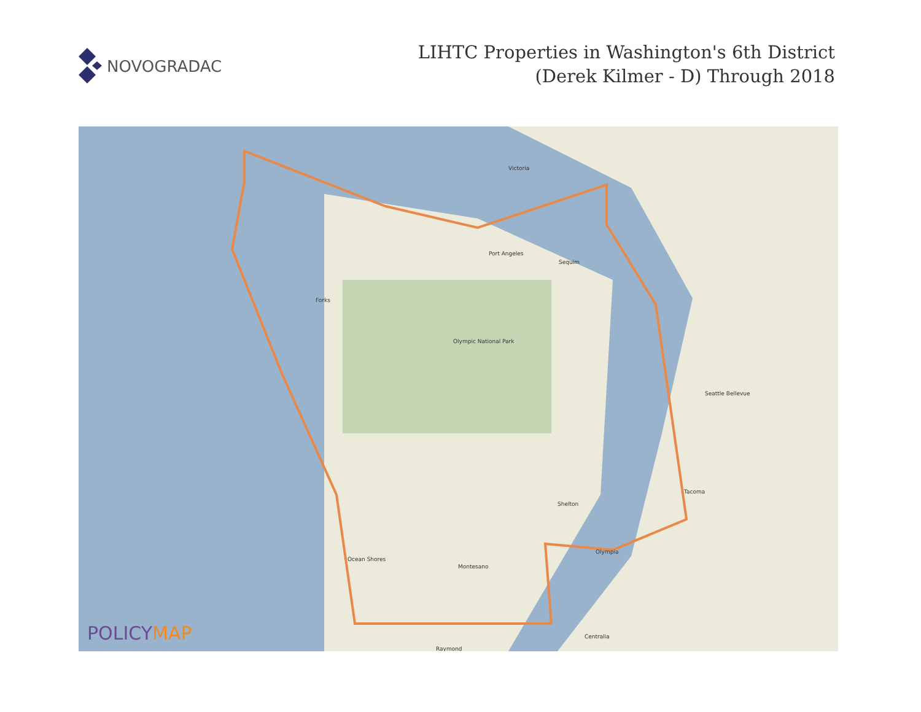NOVOGRADAC
LIHTC Properties in Washington's 6th District
(Derek Kilmer - D) Through 2018
Victoria
Port Angeles
Sequim
Forks
Olympic National Park
Seattle Bellevue
Tacoma
Olympia
Shelton
Ocean Shores
Montesano
Raymond
Centralia
POLICYMAP